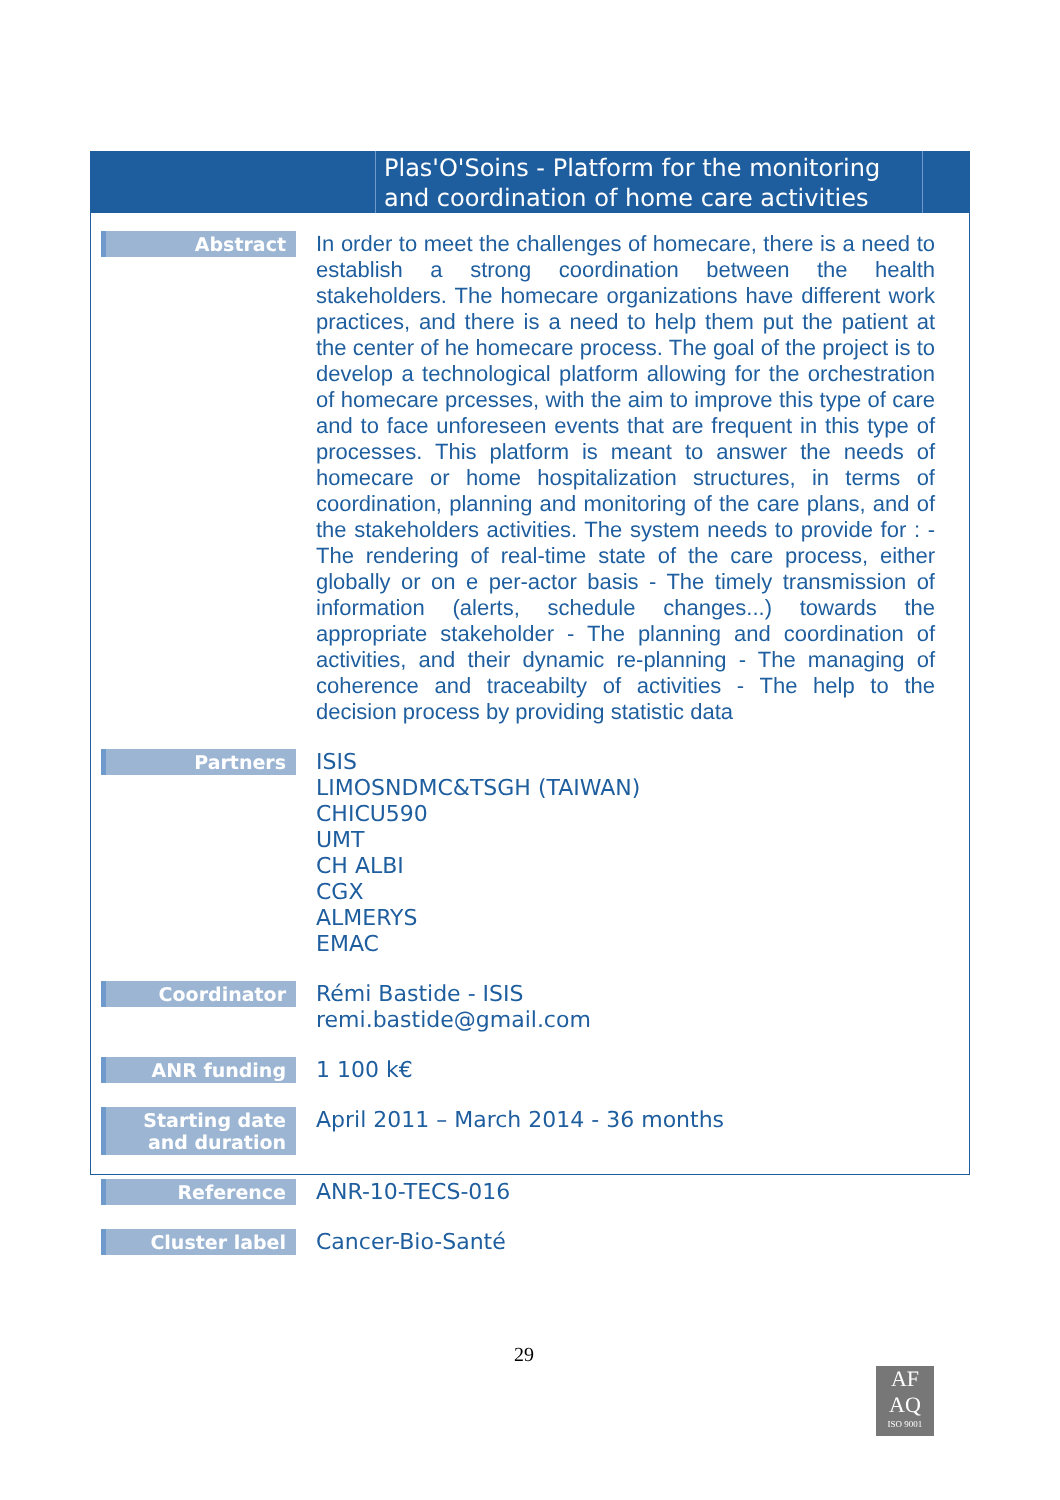Plas'O'Soins - Platform for the monitoring and coordination of home care activities
| Abstract | In order to meet the challenges of homecare, there is a need to establish a strong coordination between the health stakeholders. The homecare organizations have different work practices, and there is a need to help them put the patient at the center of he homecare process. The goal of the project is to develop a technological platform allowing for the orchestration of homecare prcesses, with the aim to improve this type of care and to face unforeseen events that are frequent in this type of processes. This platform is meant to answer the needs of homecare or home hospitalization structures, in terms of coordination, planning and monitoring of the care plans, and of the stakeholders activities. The system needs to provide for : - The rendering of real-time state of the care process, either globally or on e per-actor basis - The timely transmission of information (alerts, schedule changes...) towards the appropriate stakeholder - The planning and coordination of activities, and their dynamic re-planning - The managing of coherence and traceabilty of activities - The help to the decision process by providing statistic data |
| Partners | ISIS LIMOSNDMC&TSGH (TAIWAN) CHICU590 UMT CH ALBI CGX ALMERYS EMAC |
| Coordinator | Rémi Bastide - ISIS remi.bastide@gmail.com |
| ANR funding | 1 100 k€ |
| Starting date and duration | April 2011 – March 2014 - 36 months |
| Reference | ANR-10-TECS-016 |
| Cluster label | Cancer-Bio-Santé |
29
AF
AQ
ISO 9001